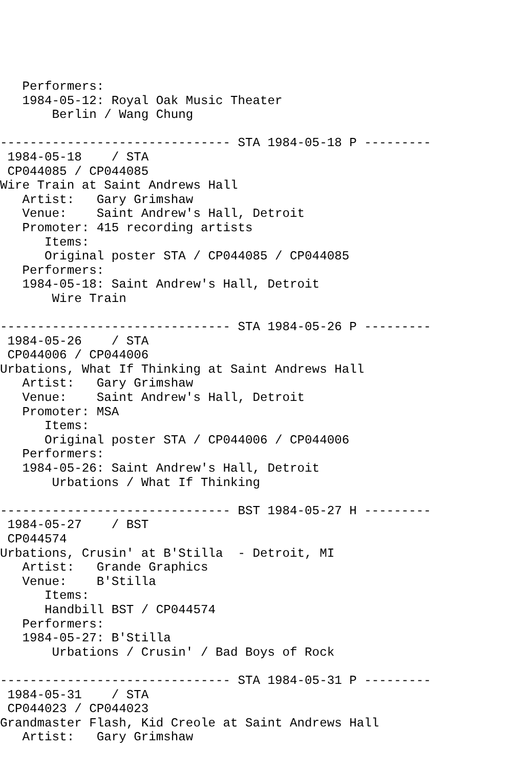Performers:
   1984-05-12: Royal Oak Music Theater
       Berlin / Wang Chung

------------------------------- STA 1984-05-18 P ---------
 1984-05-18    / STA
 CP044085 / CP044085
Wire Train at Saint Andrews Hall
   Artist:   Gary Grimshaw
   Venue:    Saint Andrew's Hall, Detroit
   Promoter: 415 recording artists
      Items:
      Original poster STA / CP044085 / CP044085
   Performers:
   1984-05-18: Saint Andrew's Hall, Detroit
       Wire Train

------------------------------- STA 1984-05-26 P ---------
 1984-05-26    / STA
 CP044006 / CP044006
Urbations, What If Thinking at Saint Andrews Hall
   Artist:   Gary Grimshaw
   Venue:    Saint Andrew's Hall, Detroit
   Promoter: MSA
      Items:
      Original poster STA / CP044006 / CP044006
   Performers:
   1984-05-26: Saint Andrew's Hall, Detroit
       Urbations / What If Thinking

------------------------------- BST 1984-05-27 H ---------
 1984-05-27    / BST
 CP044574
Urbations, Crusin' at B'Stilla  - Detroit, MI
   Artist:   Grande Graphics
   Venue:    B'Stilla
      Items:
      Handbill BST / CP044574
   Performers:
   1984-05-27: B'Stilla
       Urbations / Crusin' / Bad Boys of Rock

------------------------------- STA 1984-05-31 P ---------
 1984-05-31    / STA
 CP044023 / CP044023
Grandmaster Flash, Kid Creole at Saint Andrews Hall
   Artist:   Gary Grimshaw